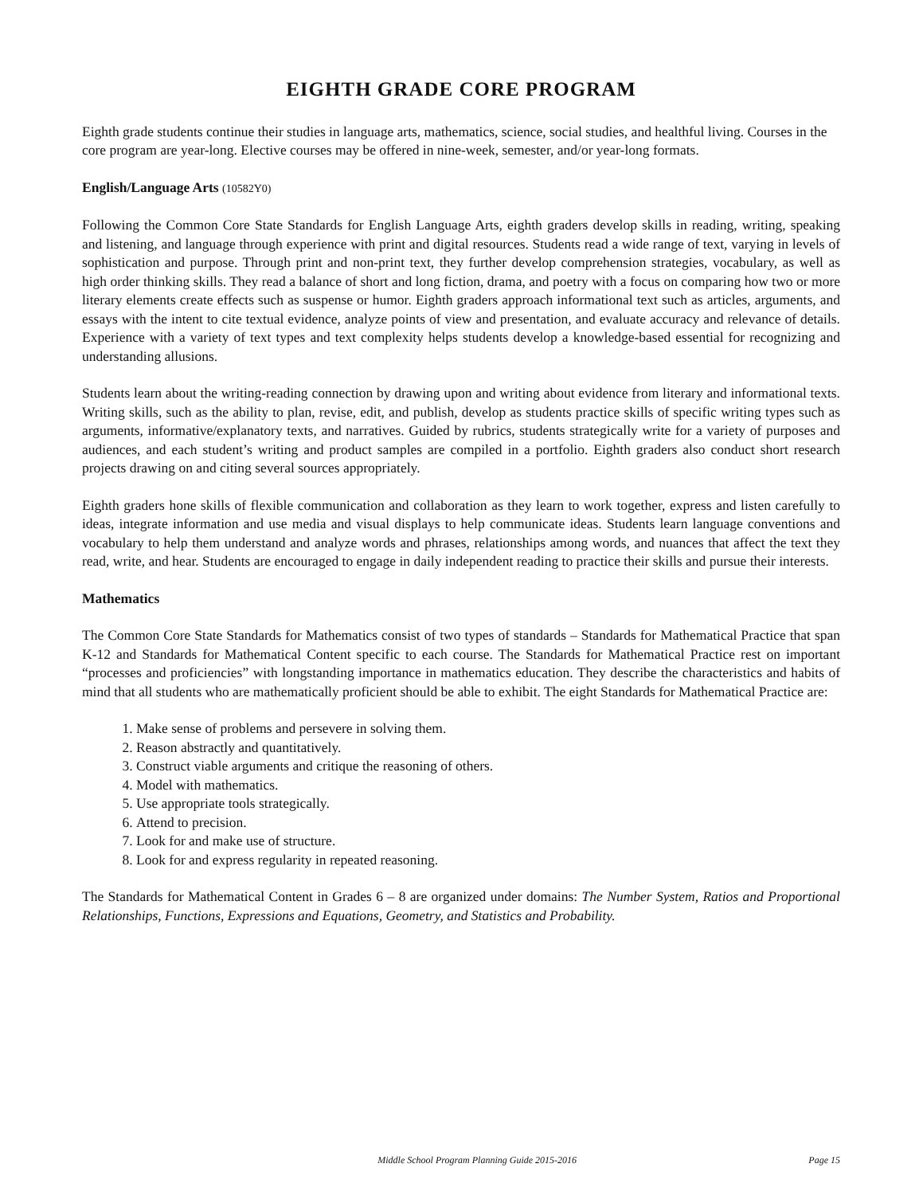EIGHTH GRADE CORE PROGRAM
Eighth grade students continue their studies in language arts, mathematics, science, social studies, and healthful living. Courses in the core program are year-long. Elective courses may be offered in nine-week, semester, and/or year-long formats.
English/Language Arts (10582Y0)
Following the Common Core State Standards for English Language Arts, eighth graders develop skills in reading, writing, speaking and listening, and language through experience with print and digital resources. Students read a wide range of text, varying in levels of sophistication and purpose. Through print and non-print text, they further develop comprehension strategies, vocabulary, as well as high order thinking skills. They read a balance of short and long fiction, drama, and poetry with a focus on comparing how two or more literary elements create effects such as suspense or humor. Eighth graders approach informational text such as articles, arguments, and essays with the intent to cite textual evidence, analyze points of view and presentation, and evaluate accuracy and relevance of details. Experience with a variety of text types and text complexity helps students develop a knowledge-based essential for recognizing and understanding allusions.
Students learn about the writing-reading connection by drawing upon and writing about evidence from literary and informational texts. Writing skills, such as the ability to plan, revise, edit, and publish, develop as students practice skills of specific writing types such as arguments, informative/explanatory texts, and narratives. Guided by rubrics, students strategically write for a variety of purposes and audiences, and each student’s writing and product samples are compiled in a portfolio. Eighth graders also conduct short research projects drawing on and citing several sources appropriately.
Eighth graders hone skills of flexible communication and collaboration as they learn to work together, express and listen carefully to ideas, integrate information and use media and visual displays to help communicate ideas. Students learn language conventions and vocabulary to help them understand and analyze words and phrases, relationships among words, and nuances that affect the text they read, write, and hear. Students are encouraged to engage in daily independent reading to practice their skills and pursue their interests.
Mathematics
The Common Core State Standards for Mathematics consist of two types of standards – Standards for Mathematical Practice that span K-12 and Standards for Mathematical Content specific to each course. The Standards for Mathematical Practice rest on important “processes and proficiencies” with longstanding importance in mathematics education. They describe the characteristics and habits of mind that all students who are mathematically proficient should be able to exhibit. The eight Standards for Mathematical Practice are:
1. Make sense of problems and persevere in solving them.
2. Reason abstractly and quantitatively.
3. Construct viable arguments and critique the reasoning of others.
4. Model with mathematics.
5. Use appropriate tools strategically.
6. Attend to precision.
7. Look for and make use of structure.
8. Look for and express regularity in repeated reasoning.
The Standards for Mathematical Content in Grades 6 – 8 are organized under domains: The Number System, Ratios and Proportional Relationships, Functions, Expressions and Equations, Geometry, and Statistics and Probability.
Middle School Program Planning Guide 2015-2016 Page 15